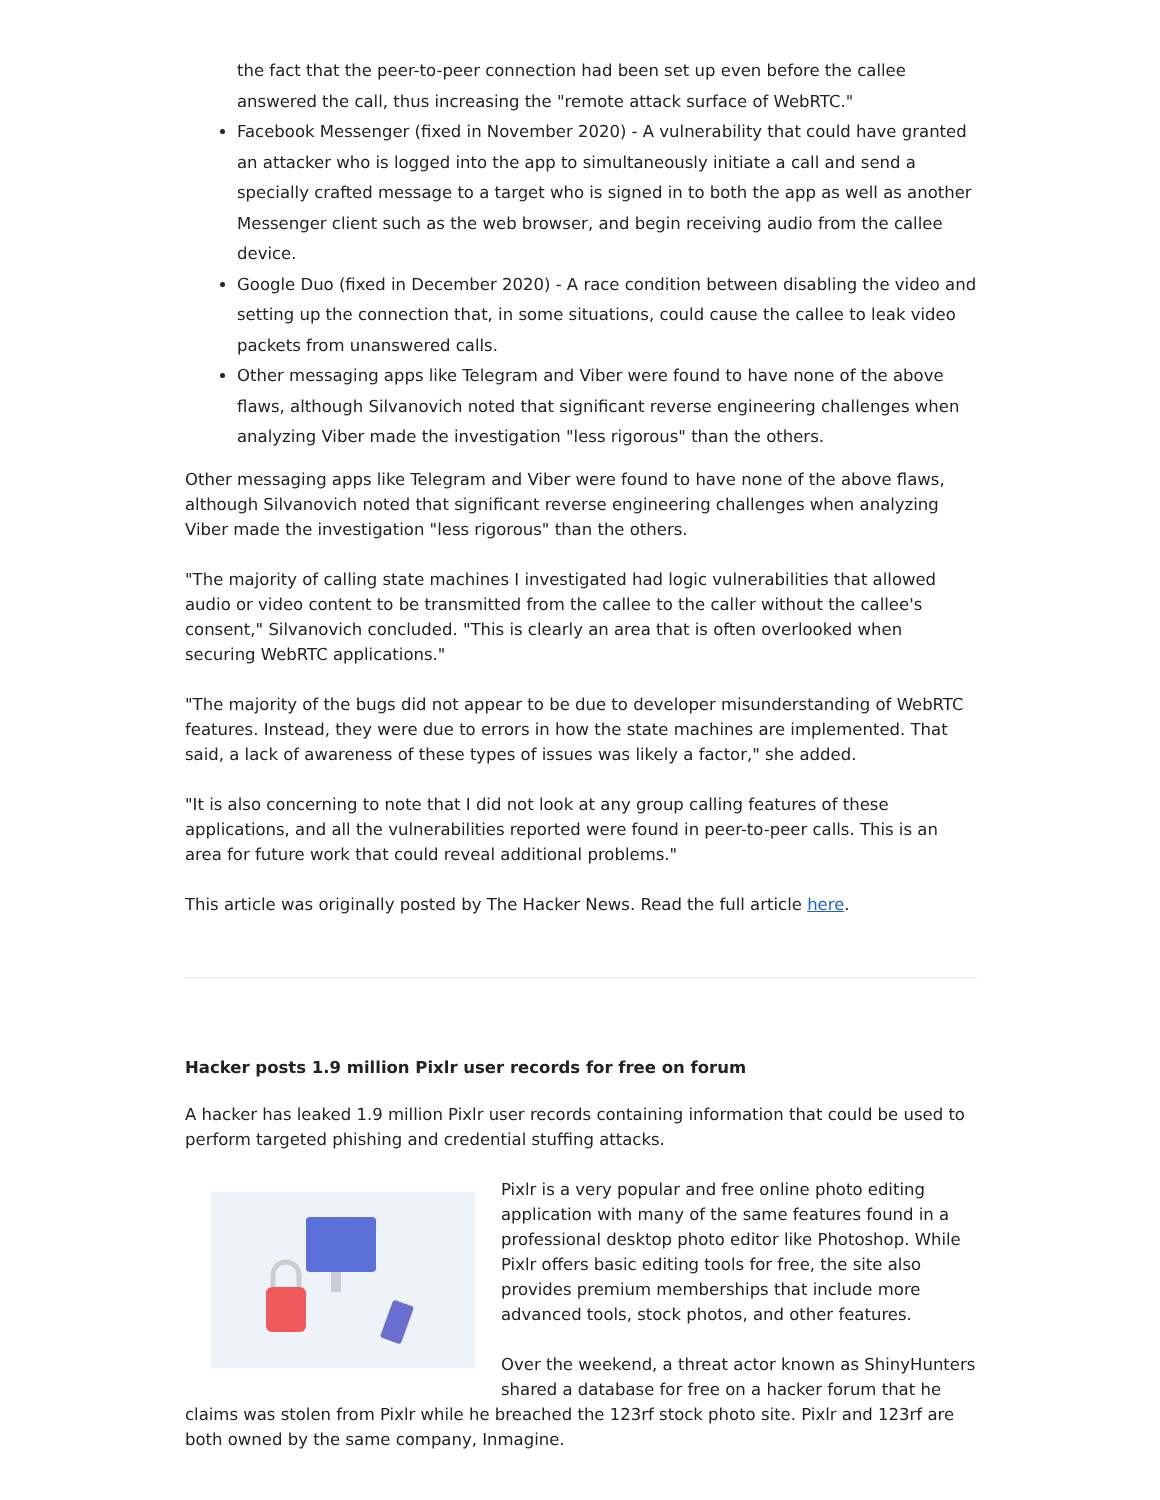the fact that the peer-to-peer connection had been set up even before the callee answered the call, thus increasing the "remote attack surface of WebRTC."
Facebook Messenger (fixed in November 2020) - A vulnerability that could have granted an attacker who is logged into the app to simultaneously initiate a call and send a specially crafted message to a target who is signed in to both the app as well as another Messenger client such as the web browser, and begin receiving audio from the callee device.
Google Duo (fixed in December 2020) - A race condition between disabling the video and setting up the connection that, in some situations, could cause the callee to leak video packets from unanswered calls.
Other messaging apps like Telegram and Viber were found to have none of the above flaws, although Silvanovich noted that significant reverse engineering challenges when analyzing Viber made the investigation "less rigorous" than the others.
Other messaging apps like Telegram and Viber were found to have none of the above flaws, although Silvanovich noted that significant reverse engineering challenges when analyzing Viber made the investigation "less rigorous" than the others.
"The majority of calling state machines I investigated had logic vulnerabilities that allowed audio or video content to be transmitted from the callee to the caller without the callee's consent," Silvanovich concluded. "This is clearly an area that is often overlooked when securing WebRTC applications."
"The majority of the bugs did not appear to be due to developer misunderstanding of WebRTC features. Instead, they were due to errors in how the state machines are implemented. That said, a lack of awareness of these types of issues was likely a factor," she added.
"It is also concerning to note that I did not look at any group calling features of these applications, and all the vulnerabilities reported were found in peer-to-peer calls. This is an area for future work that could reveal additional problems."
This article was originally posted by The Hacker News. Read the full article here.
Hacker posts 1.9 million Pixlr user records for free on forum
A hacker has leaked 1.9 million Pixlr user records containing information that could be used to perform targeted phishing and credential stuffing attacks.
Pixlr is a very popular and free online photo editing application with many of the same features found in a professional desktop photo editor like Photoshop. While Pixlr offers basic editing tools for free, the site also provides premium memberships that include more advanced tools, stock photos, and other features.
Over the weekend, a threat actor known as ShinyHunters shared a database for free on a hacker forum that he claims was stolen from Pixlr while he breached the 123rf stock photo site. Pixlr and 123rf are both owned by the same company, Inmagine.